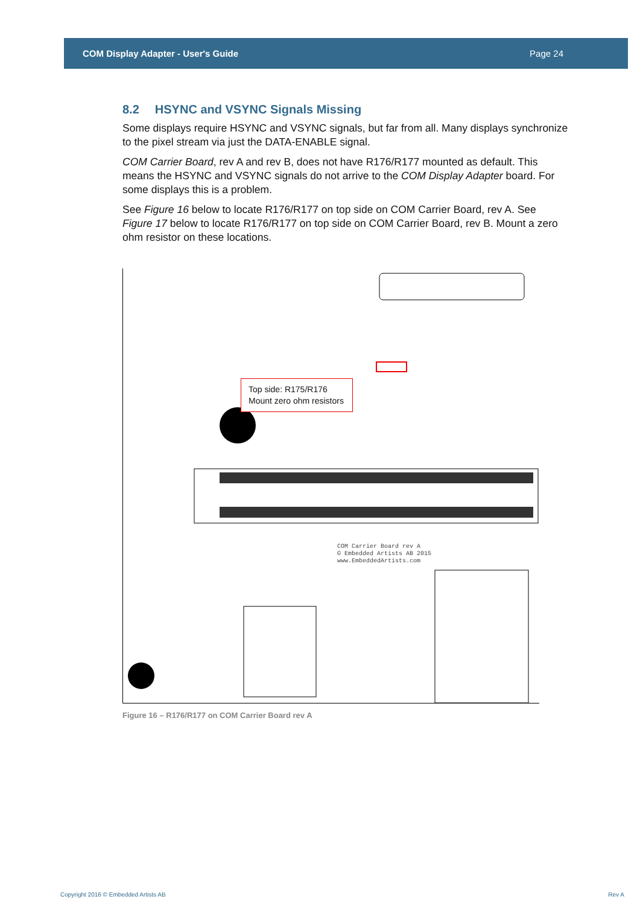COM Display Adapter - User's Guide Page 24
8.2 HSYNC and VSYNC Signals Missing
Some displays require HSYNC and VSYNC signals, but far from all. Many displays synchronize to the pixel stream via just the DATA-ENABLE signal.
COM Carrier Board, rev A and rev B, does not have R176/R177 mounted as default. This means the HSYNC and VSYNC signals do not arrive to the COM Display Adapter board. For some displays this is a problem.
See Figure 16 below to locate R176/R177 on top side on COM Carrier Board, rev A. See Figure 17 below to locate R176/R177 on top side on COM Carrier Board, rev B. Mount a zero ohm resistor on these locations.
Top side: R175/R176
Mount zero ohm resistors
COM Carrier Board rev A
© Embedded Artists AB 2015
www.EmbeddedArtists.com
Figure 16 – R176/R177 on COM Carrier Board rev A
Copyright 2016 © Embedded Artists AB Rev A